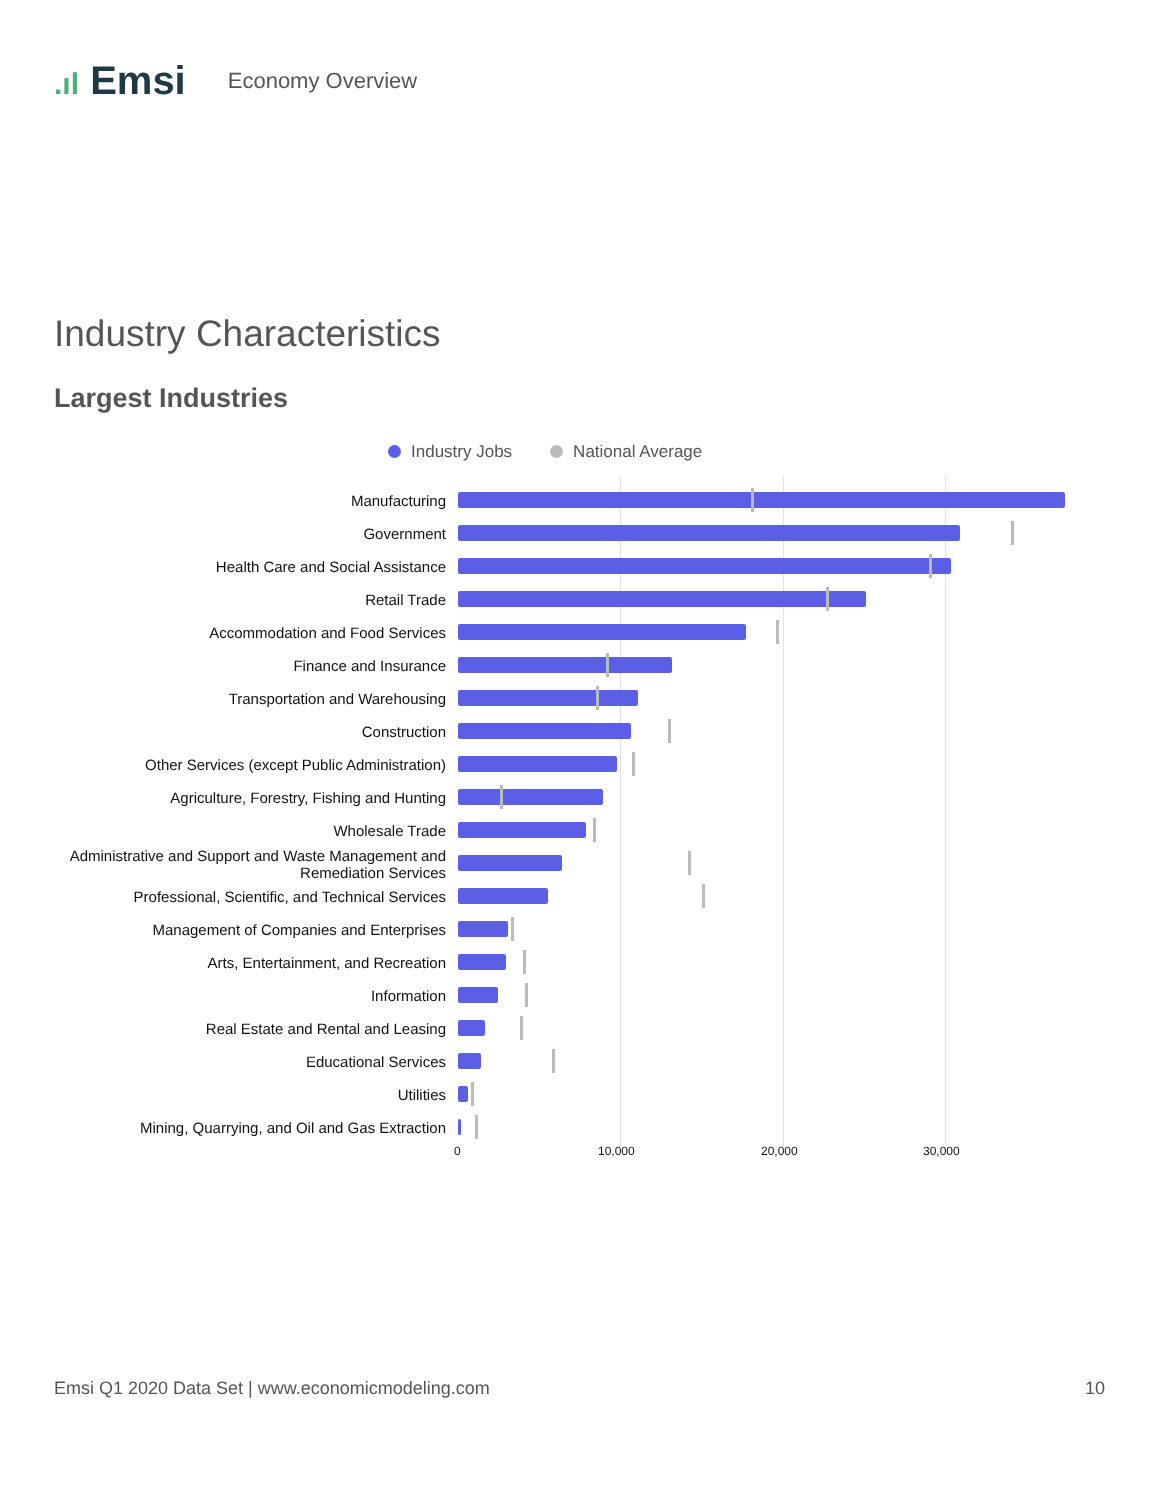.ıl Emsi
Economy Overview
Industry Characteristics
Largest Industries
Industry Jobs National Average
Manufacturing
Government
Health Care and Social Assistance
Retail Trade
Accommodation and Food Services
Finance and Insurance
Transportation and Warehousing
Construction
Other Services (except Public Administration)
Agriculture, Forestry, Fishing and Hunting
Wholesale Trade
Administrative and Support and Waste Management and Remediation Services
Professional, Scientific, and Technical Services
Management of Companies and Enterprises
Arts, Entertainment, and Recreation
Information
Real Estate and Rental and Leasing
Educational Services
Utilities
Mining, Quarrying, and Oil and Gas Extraction
0 10,000 20,000 30,000
Emsi Q1 2020 Data Set | www.economicmodeling.com 10